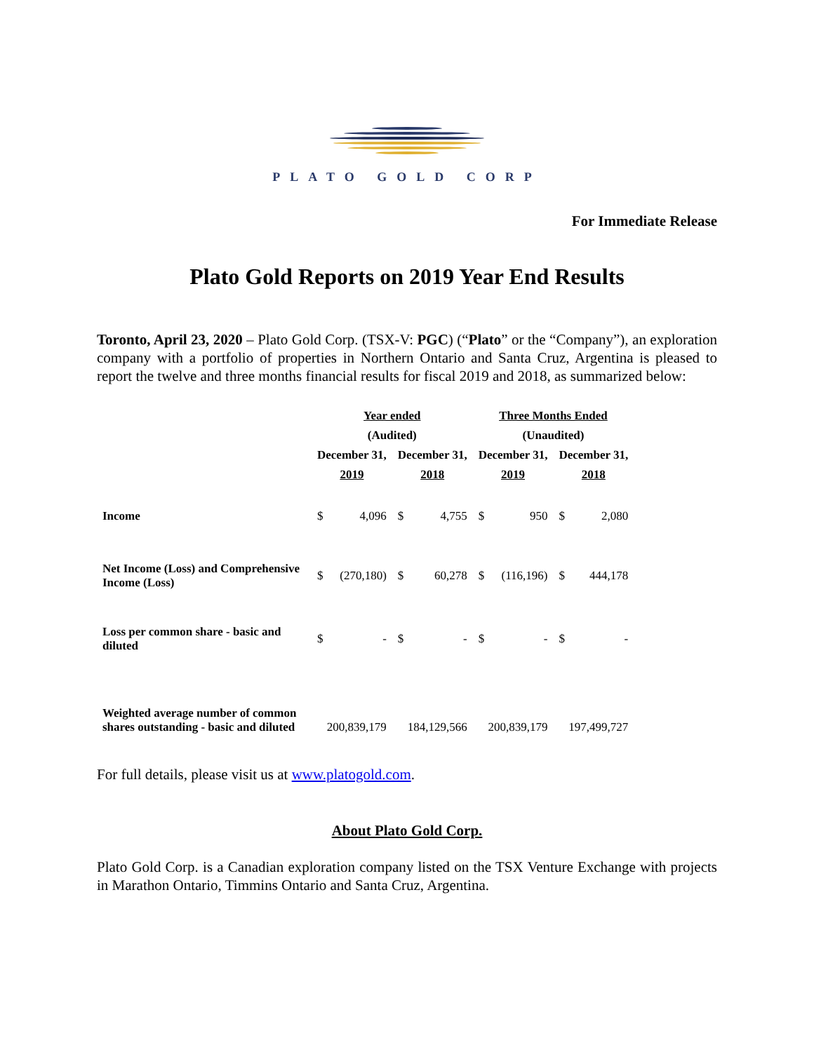PLATO GOLD CORP
For Immediate Release
Plato Gold Reports on 2019 Year End Results
Toronto, April 23, 2020 – Plato Gold Corp. (TSX-V: PGC) (“Plato” or the “Company”), an exploration company with a portfolio of properties in Northern Ontario and Santa Cruz, Argentina is pleased to report the twelve and three months financial results for fiscal 2019 and 2018, as summarized below:
| | Year ended | | | | Three Months Ended | | | |
| | (Audited) | | | | (Unaudited) | | | |
| | December 31, | | December 31, | | December 31, | | December 31, | |
| | 2019 | | 2018 | | 2019 | | 2018 | |
| Income | $ | 4,096 | $ | 4,755 | $ | 950 | $ | 2,080 |
| Net Income (Loss) and Comprehensive Income (Loss) | $ | (270,180) | $ | 60,278 | $ | (116,196) | $ | 444,178 |
| Loss per common share - basic and diluted | $ | - | $ | - | $ | - | $ | - |
| Weighted average number of common shares outstanding - basic and diluted | 200,839,179 | | 184,129,566 | | 200,839,179 | | 197,499,727 | |
For full details, please visit us at www.platogold.com.
About Plato Gold Corp.
Plato Gold Corp. is a Canadian exploration company listed on the TSX Venture Exchange with projects in Marathon Ontario, Timmins Ontario and Santa Cruz, Argentina.